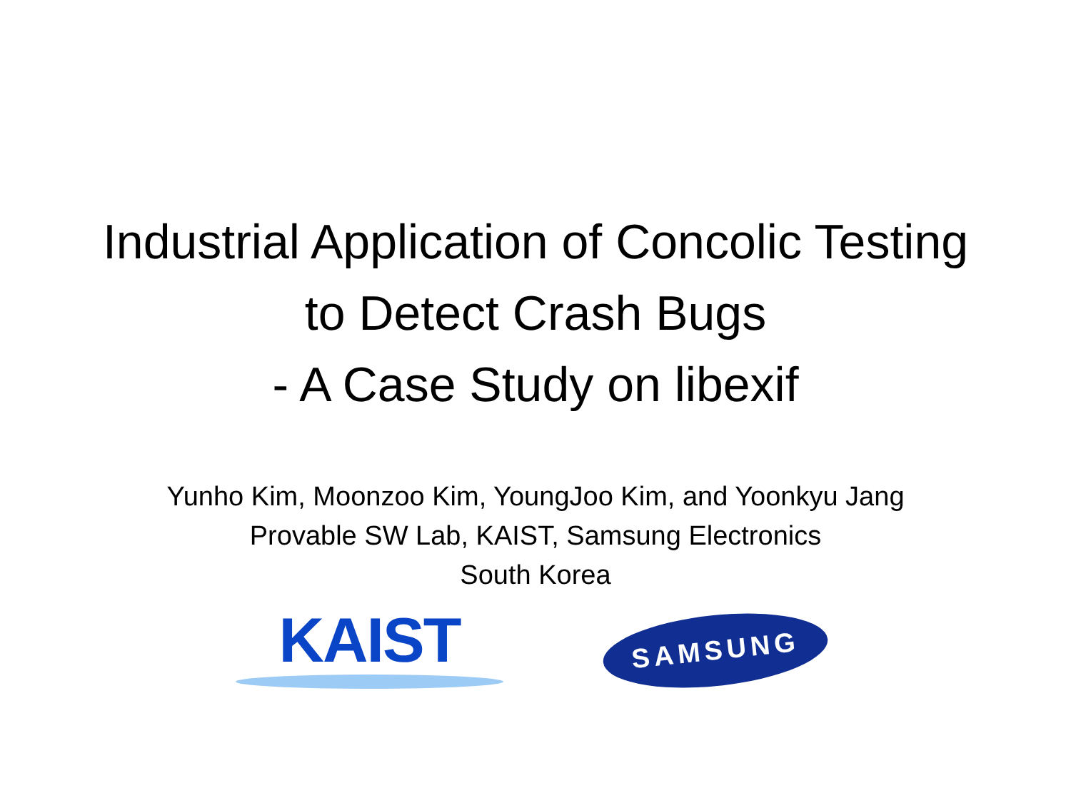Industrial Application of Concolic Testing
to Detect Crash Bugs
- A Case Study on libexif
Yunho Kim, Moonzoo Kim, YoungJoo Kim, and Yoonkyu Jang
Provable SW Lab, KAIST, Samsung Electronics
South Korea
KAIST
SAMSUNG